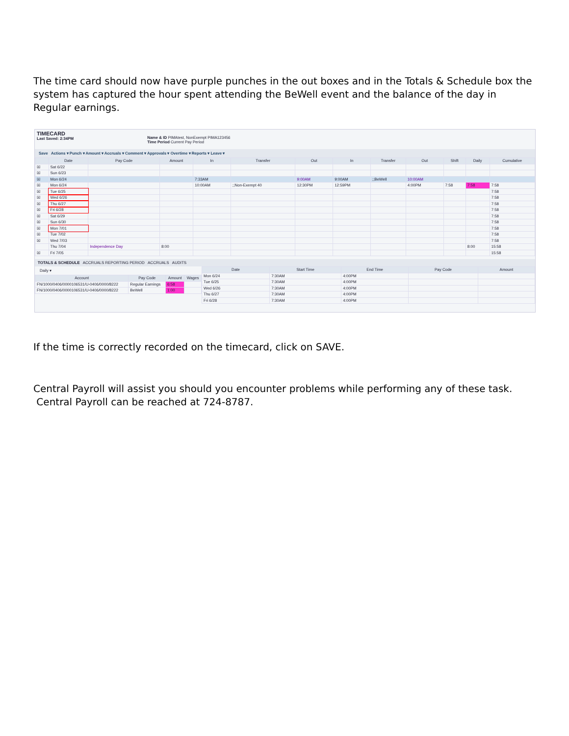The time card should now have purple punches in the out boxes and in the Totals & Schedule box the system has captured the hour spent attending the BeWell event and the balance of the day in Regular earnings.
TIMECARD
Last Saved: 2:34PM
Name & ID PIMAtest, NonExempt PIMA123456
Time Period Current Pay Period
Save Actions ▾ Punch ▾ Amount ▾ Accruals ▾ Comment ▾ Approvals ▾ Overtime ▾ Reports ▾ Leave ▾
| | Date | Pay Code | Amount | In | Transfer | Out | In | Transfer | Out | Shift | Daily | Cumulative |
| --- | --- | --- | --- | --- | --- | --- | --- | --- | --- | --- | --- | --- |
| ☒ | Sat 6/22 | | | | | | | | | | | |
| ☒ | Sun 6/23 | | | | | | | | | | | |
| ☒ | Mon 6/24 | | | 7:33AM | | 9:00AM | 9:00AM | ;;BeWell | 10:00AM | | | |
| ☒ | Mon 6/24 | | | 10:00AM | ;;Non-Exempt 40 | 12:30PM | 12:59PM | | 4:00PM | 7:58 | 7:58 | 7:58 |
| ☒ | Tue 6/25 | | | | | | | | | | | 7:58 |
| ☒ | Wed 6/26 | | | | | | | | | | | 7:58 |
| ☒ | Thu 6/27 | | | | | | | | | | | 7:58 |
| ☒ | Fri 6/28 | | | | | | | | | | | 7:58 |
| ☒ | Sat 6/29 | | | | | | | | | | | 7:58 |
| ☒ | Sun 6/30 | | | | | | | | | | | 7:58 |
| ☒ | Mon 7/01 | | | | | | | | | | | 7:58 |
| ☒ | Tue 7/02 | | | | | | | | | | | 7:58 |
| ☒ | Wed 7/03 | | | | | | | | | | | 7:58 |
| | Thu 7/04 | Independence Day | 8:00 | | | | | | | | 8:00 | 15:58 |
| ☒ | Fri 7/05 | | | | | | | | | | | 15:58 |
TOTALS & SCHEDULE ACCRUALS REPORTING PERIOD ACCRUALS AUDITS
Daily ▾
| Account | Pay Code | Amount | Wages |
| --- | --- | --- | --- |
| FN/1000/0406/0000106531/U-0406/0000/8222 | Regular Earnings | 6:58 | |
| FN/1000/0406/0000106531/U-0406/0000/8222 | BeWell | 1:00 | |
| Date | Start Time | End Time | Pay Code | Amount |
| --- | --- | --- | --- | --- |
| Mon 6/24 | 7:30AM | 4:00PM | | |
| Tue 6/25 | 7:30AM | 4:00PM | | |
| Wed 6/26 | 7:30AM | 4:00PM | | |
| Thu 6/27 | 7:30AM | 4:00PM | | |
| Fri 6/28 | 7:30AM | 4:00PM | | |
If the time is correctly recorded on the timecard, click on SAVE.
Central Payroll will assist you should you encounter problems while performing any of these task. Central Payroll can be reached at 724-8787.